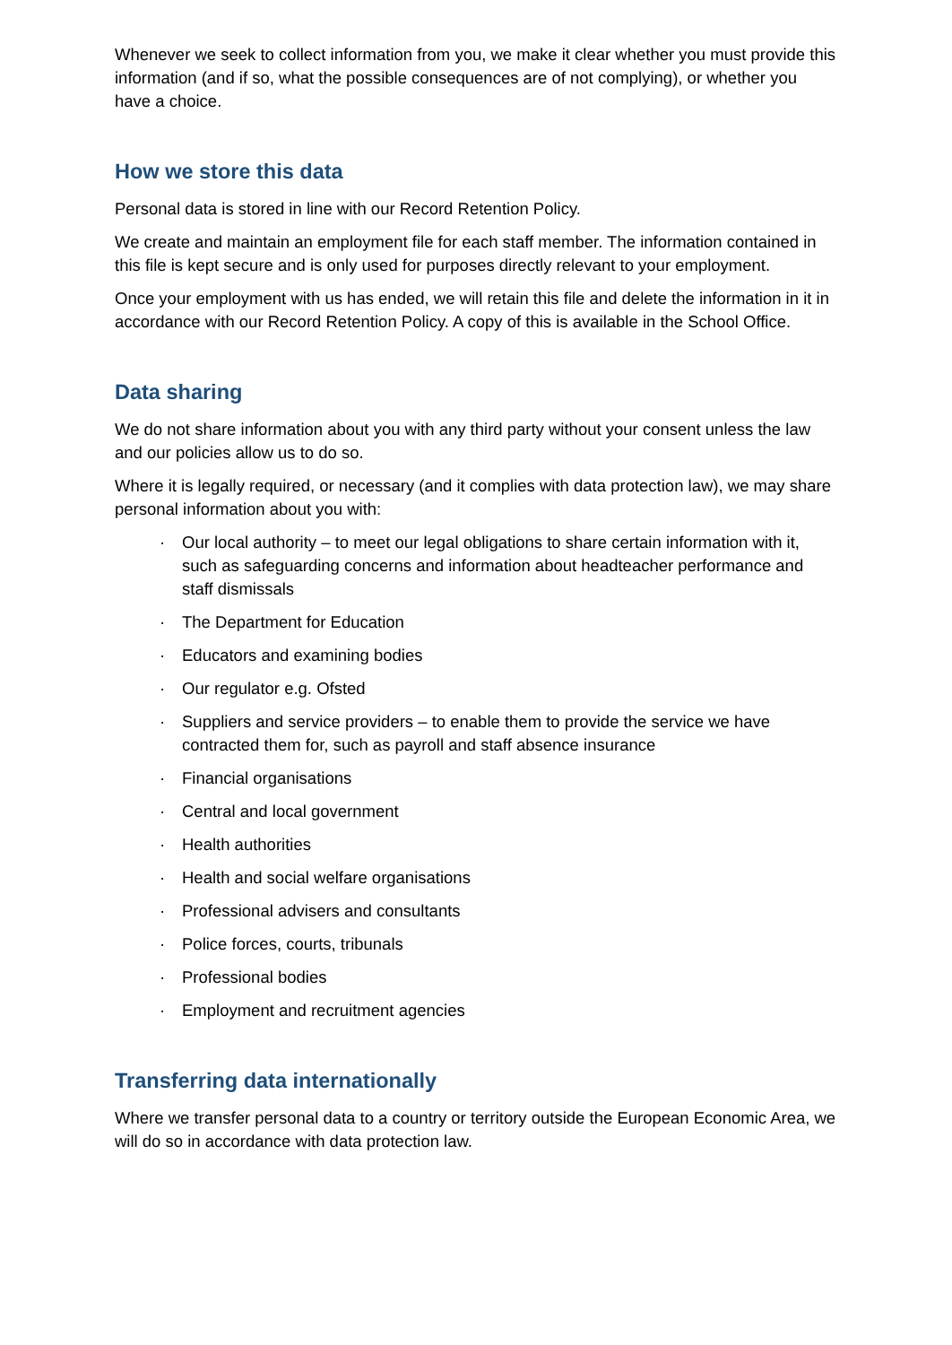Whenever we seek to collect information from you, we make it clear whether you must provide this information (and if so, what the possible consequences are of not complying), or whether you have a choice.
How we store this data
Personal data is stored in line with our Record Retention Policy.
We create and maintain an employment file for each staff member. The information contained in this file is kept secure and is only used for purposes directly relevant to your employment.
Once your employment with us has ended, we will retain this file and delete the information in it in accordance with our Record Retention Policy. A copy of this is available in the School Office.
Data sharing
We do not share information about you with any third party without your consent unless the law and our policies allow us to do so.
Where it is legally required, or necessary (and it complies with data protection law), we may share personal information about you with:
· Our local authority – to meet our legal obligations to share certain information with it, such as safeguarding concerns and information about headteacher performance and staff dismissals
· The Department for Education
· Educators and examining bodies
· Our regulator e.g. Ofsted
· Suppliers and service providers – to enable them to provide the service we have contracted them for, such as payroll and staff absence insurance
· Financial organisations
· Central and local government
· Health authorities
· Health and social welfare organisations
· Professional advisers and consultants
· Police forces, courts, tribunals
· Professional bodies
· Employment and recruitment agencies
Transferring data internationally
Where we transfer personal data to a country or territory outside the European Economic Area, we will do so in accordance with data protection law.